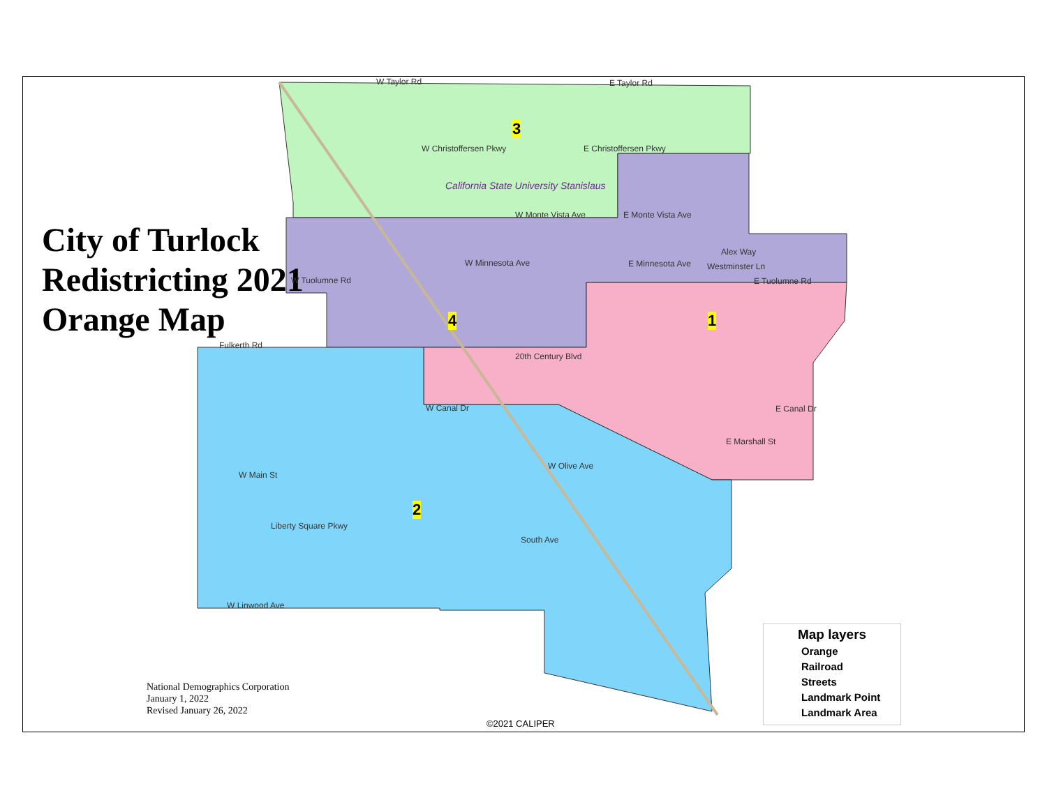City of Turlock
Redistricting 2021
Orange Map
3
4 1
2
California State University Stanislaus
W Taylor Rd E Taylor Rd
W Christoffersen Pkwy E Christoffersen Pkwy
W Monte Vista Ave E Monte Vista Ave
W Tuolumne Rd E Tuolumne Rd
W Minnesota Ave E Minnesota Ave
Fulkerth Rd
20th Century Blvd
W Main St
Liberty Square Pkwy
W Linwood Ave
E Canal Dr
E Marshall St
W Olive Ave
South Ave
W Canal Dr
Alex Way
Westminster Ln
National Demographics Corporation
January 1, 2022
Revised January 26, 2022
©2021 CALIPER
Map layers
Orange
Railroad
Streets
Landmark Point
Landmark Area